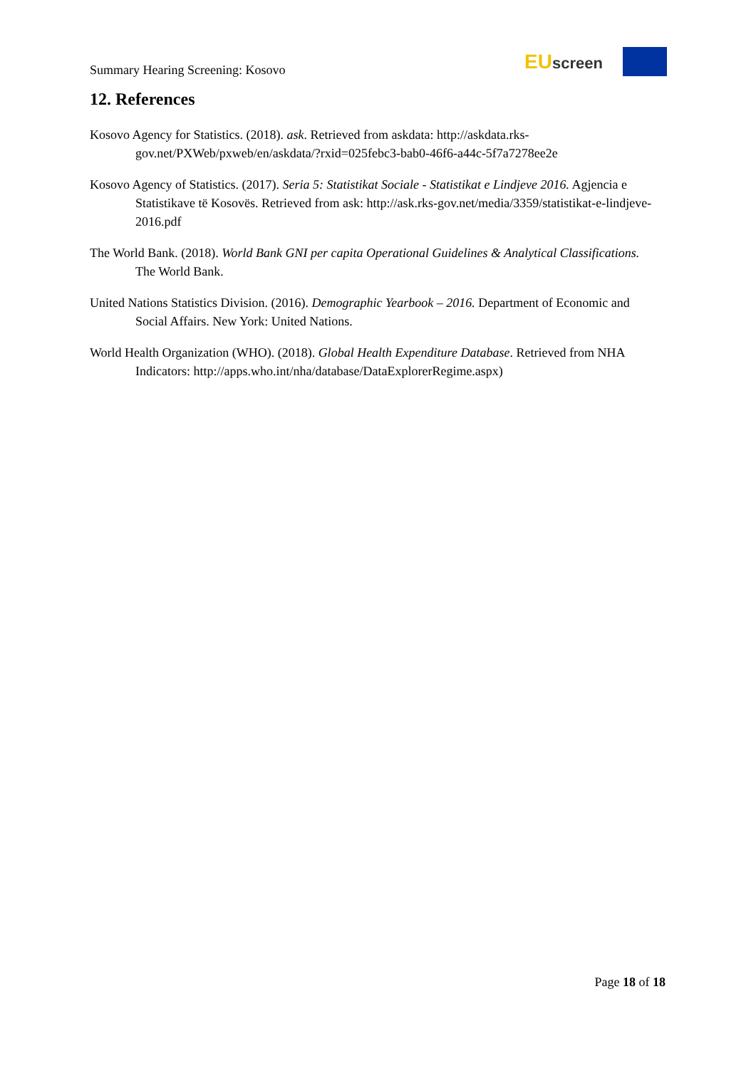Summary Hearing Screening: Kosovo
EUscreen
12. References
Kosovo Agency for Statistics. (2018). ask. Retrieved from askdata: http://askdata.rks-gov.net/PXWeb/pxweb/en/askdata/?rxid=025febc3-bab0-46f6-a44c-5f7a7278ee2e
Kosovo Agency of Statistics. (2017). Seria 5: Statistikat Sociale - Statistikat e Lindjeve 2016. Agjencia e Statistikave të Kosovës. Retrieved from ask: http://ask.rks-gov.net/media/3359/statistikat-e-lindjeve-2016.pdf
The World Bank. (2018). World Bank GNI per capita Operational Guidelines & Analytical Classifications. The World Bank.
United Nations Statistics Division. (2016). Demographic Yearbook – 2016. Department of Economic and Social Affairs. New York: United Nations.
World Health Organization (WHO). (2018). Global Health Expenditure Database. Retrieved from NHA Indicators: http://apps.who.int/nha/database/DataExplorerRegime.aspx)
Page 18 of 18